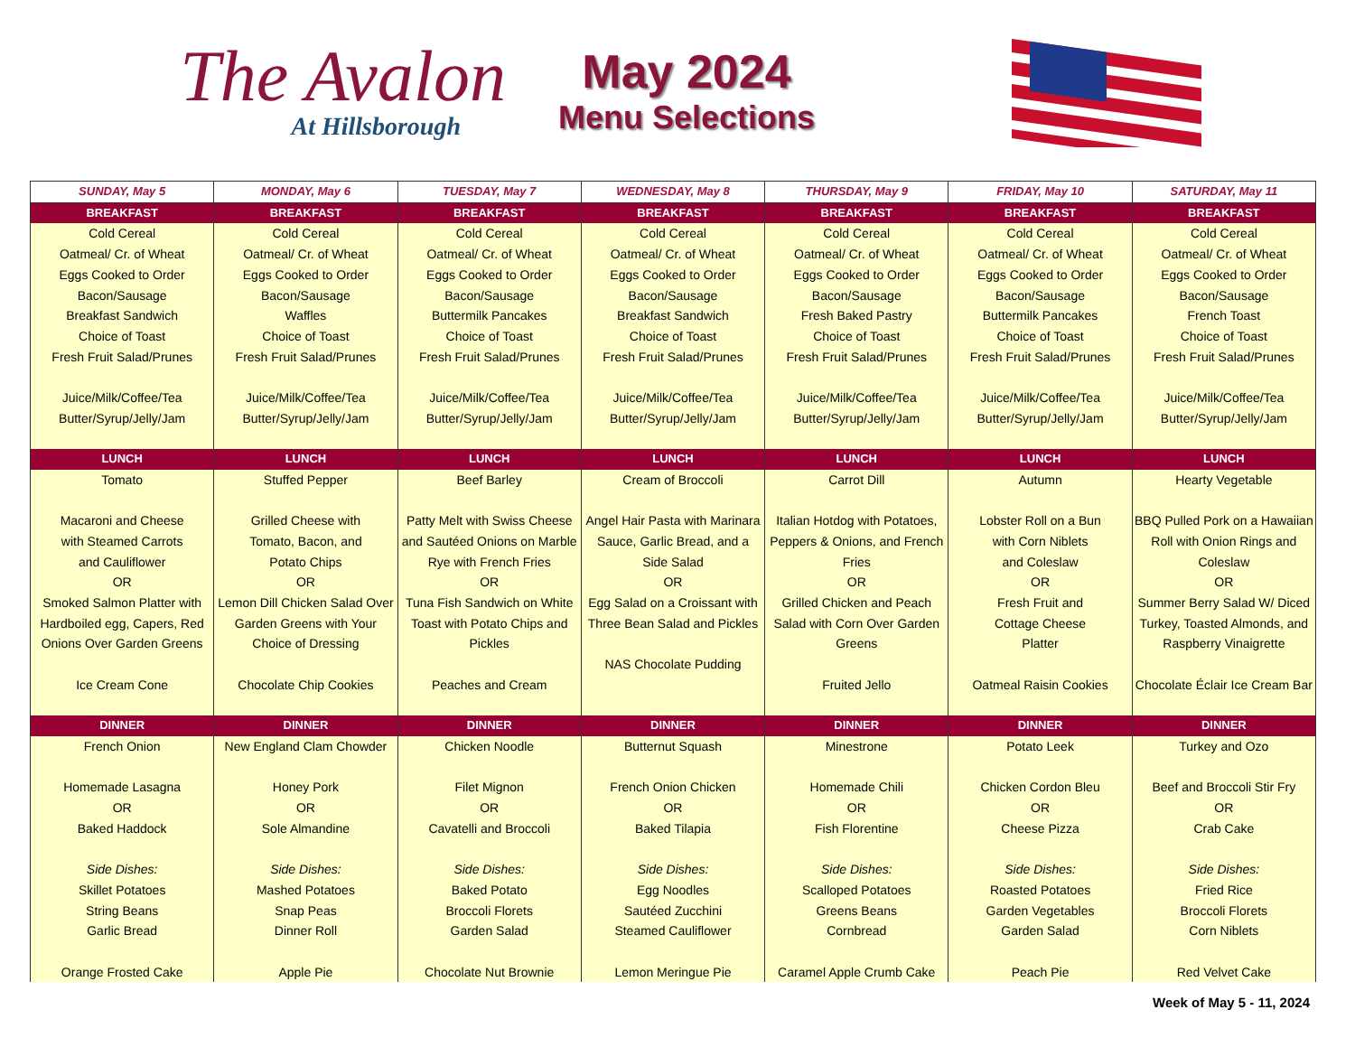The Avalon
At Hillsborough
May 2024
Menu Selections
| SUNDAY, May 5 | MONDAY, May 6 | TUESDAY, May 7 | WEDNESDAY, May 8 | THURSDAY, May 9 | FRIDAY, May 10 | SATURDAY, May 11 |
| --- | --- | --- | --- | --- | --- | --- |
| BREAKFAST | BREAKFAST | BREAKFAST | BREAKFAST | BREAKFAST | BREAKFAST | BREAKFAST |
| Cold Cereal Oatmeal/ Cr. of Wheat Eggs Cooked to Order Bacon/Sausage Breakfast Sandwich Choice of Toast Fresh Fruit Salad/Prunes Juice/Milk/Coffee/Tea Butter/Syrup/Jelly/Jam | Cold Cereal Oatmeal/ Cr. of Wheat Eggs Cooked to Order Bacon/Sausage Waffles Choice of Toast Fresh Fruit Salad/Prunes Juice/Milk/Coffee/Tea Butter/Syrup/Jelly/Jam | Cold Cereal Oatmeal/ Cr. of Wheat Eggs Cooked to Order Bacon/Sausage Buttermilk Pancakes Choice of Toast Fresh Fruit Salad/Prunes Juice/Milk/Coffee/Tea Butter/Syrup/Jelly/Jam | Cold Cereal Oatmeal/ Cr. of Wheat Eggs Cooked to Order Bacon/Sausage Breakfast Sandwich Choice of Toast Fresh Fruit Salad/Prunes Juice/Milk/Coffee/Tea Butter/Syrup/Jelly/Jam | Cold Cereal Oatmeal/ Cr. of Wheat Eggs Cooked to Order Bacon/Sausage Fresh Baked Pastry Choice of Toast Fresh Fruit Salad/Prunes Juice/Milk/Coffee/Tea Butter/Syrup/Jelly/Jam | Cold Cereal Oatmeal/ Cr. of Wheat Eggs Cooked to Order Bacon/Sausage Buttermilk Pancakes Choice of Toast Fresh Fruit Salad/Prunes Juice/Milk/Coffee/Tea Butter/Syrup/Jelly/Jam | Cold Cereal Oatmeal/ Cr. of Wheat Eggs Cooked to Order Bacon/Sausage French Toast Choice of Toast Fresh Fruit Salad/Prunes Juice/Milk/Coffee/Tea Butter/Syrup/Jelly/Jam |
| LUNCH | LUNCH | LUNCH | LUNCH | LUNCH | LUNCH | LUNCH |
| Tomato Macaroni and Cheese with Steamed Carrots and Cauliflower OR Smoked Salmon Platter with Hardboiled egg, Capers, Red Onions Over Garden Greens Ice Cream Cone | Stuffed Pepper Grilled Cheese with Tomato, Bacon, and Potato Chips OR Lemon Dill Chicken Salad Over Garden Greens with Your Choice of Dressing Chocolate Chip Cookies | Beef Barley Patty Melt with Swiss Cheese and Sautéed Onions on Marble Rye with French Fries OR Tuna Fish Sandwich on White Toast with Potato Chips and Pickles Peaches and Cream | Cream of Broccoli Angel Hair Pasta with Marinara Sauce, Garlic Bread, and a Side Salad OR Egg Salad on a Croissant with Three Bean Salad and Pickles NAS Chocolate Pudding | Carrot Dill Italian Hotdog with Potatoes, Peppers & Onions, and French Fries OR Grilled Chicken and Peach Salad with Corn Over Garden Greens Fruited Jello | Autumn Lobster Roll on a Bun with Corn Niblets and Coleslaw OR Fresh Fruit and Cottage Cheese Platter Oatmeal Raisin Cookies | Hearty Vegetable BBQ Pulled Pork on a Hawaiian Roll with Onion Rings and Coleslaw OR Summer Berry Salad W/ Diced Turkey, Toasted Almonds, and Raspberry Vinaigrette Chocolate Éclair Ice Cream Bar |
| DINNER | DINNER | DINNER | DINNER | DINNER | DINNER | DINNER |
| French Onion Homemade Lasagna OR Baked Haddock Side Dishes: Skillet Potatoes String Beans Garlic Bread Orange Frosted Cake | New England Clam Chowder Honey Pork OR Sole Almandine Side Dishes: Mashed Potatoes Snap Peas Dinner Roll Apple Pie | Chicken Noodle Filet Mignon OR Cavatelli and Broccoli Side Dishes: Baked Potato Broccoli Florets Garden Salad Chocolate Nut Brownie | Butternut Squash French Onion Chicken OR Baked Tilapia Side Dishes: Egg Noodles Sautéed Zucchini Steamed Cauliflower Lemon Meringue Pie | Minestrone Homemade Chili OR Fish Florentine Side Dishes: Scalloped Potatoes Greens Beans Cornbread Caramel Apple Crumb Cake | Potato Leek Chicken Cordon Bleu OR Cheese Pizza Side Dishes: Roasted Potatoes Garden Vegetables Garden Salad Peach Pie | Turkey and Ozo Beef and Broccoli Stir Fry OR Crab Cake Side Dishes: Fried Rice Broccoli Florets Corn Niblets Red Velvet Cake |
Week of May 5 - 11, 2024